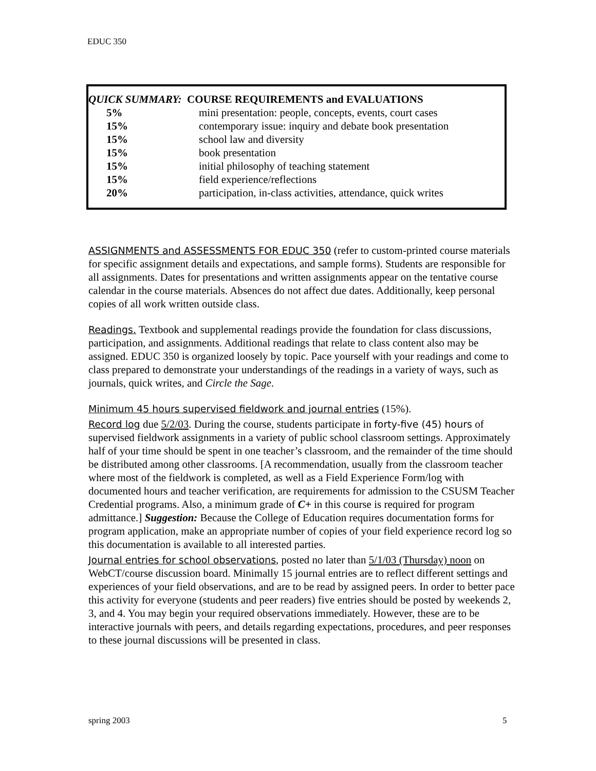EDUC 350
QUICK SUMMARY: COURSE REQUIREMENTS and EVALUATIONS
| 5% | mini presentation: people, concepts, events, court cases |
| 15% | contemporary issue: inquiry and debate book presentation |
| 15% | school law and diversity |
| 15% | book presentation |
| 15% | initial philosophy of teaching statement |
| 15% | field experience/reflections |
| 20% | participation, in-class activities, attendance, quick writes |
ASSIGNMENTS and ASSESSMENTS FOR EDUC 350 (refer to custom-printed course materials for specific assignment details and expectations, and sample forms). Students are responsible for all assignments. Dates for presentations and written assignments appear on the tentative course calendar in the course materials. Absences do not affect due dates. Additionally, keep personal copies of all work written outside class.
Readings. Textbook and supplemental readings provide the foundation for class discussions, participation, and assignments. Additional readings that relate to class content also may be assigned. EDUC 350 is organized loosely by topic. Pace yourself with your readings and come to class prepared to demonstrate your understandings of the readings in a variety of ways, such as journals, quick writes, and Circle the Sage.
Minimum 45 hours supervised fieldwork and journal entries (15%).
Record log due 5/2/03. During the course, students participate in forty-five (45) hours of supervised fieldwork assignments in a variety of public school classroom settings. Approximately half of your time should be spent in one teacher’s classroom, and the remainder of the time should be distributed among other classrooms. [A recommendation, usually from the classroom teacher where most of the fieldwork is completed, as well as a Field Experience Form/log with documented hours and teacher verification, are requirements for admission to the CSUSM Teacher Credential programs. Also, a minimum grade of C+ in this course is required for program admittance.] Suggestion: Because the College of Education requires documentation forms for program application, make an appropriate number of copies of your field experience record log so this documentation is available to all interested parties.
Journal entries for school observations, posted no later than 5/1/03 (Thursday) noon on WebCT/course discussion board. Minimally 15 journal entries are to reflect different settings and experiences of your field observations, and are to be read by assigned peers. In order to better pace this activity for everyone (students and peer readers) five entries should be posted by weekends 2, 3, and 4. You may begin your required observations immediately. However, these are to be interactive journals with peers, and details regarding expectations, procedures, and peer responses to these journal discussions will be presented in class.
spring 2003 5